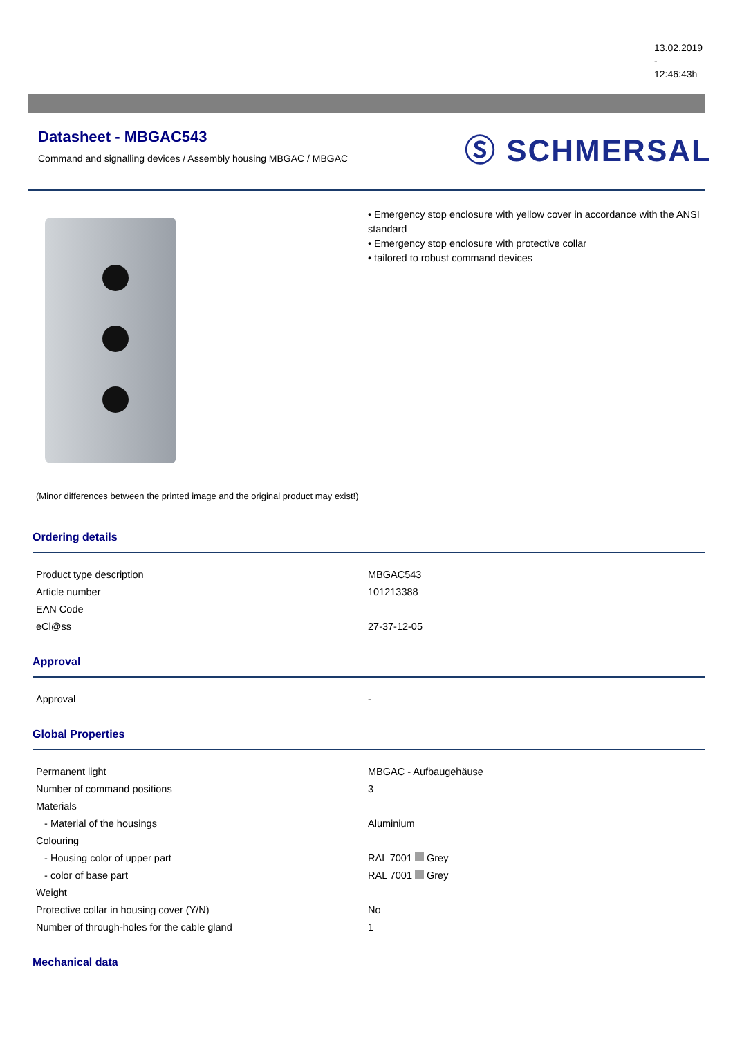13.02.2019
-
12:46:43h
Datasheet - MBGAC543
Command and signalling devices / Assembly housing MBGAC / MBGAC
Ⓢ SCHMERSAL
(Minor differences between the printed image and the original product may exist!)
• Emergency stop enclosure with yellow cover in accordance with the ANSI standard
• Emergency stop enclosure with protective collar
• tailored to robust command devices
Ordering details
| Product type description | MBGAC543 |
| Article number | 101213388 |
| EAN Code | |
| eCl@ss | 27-37-12-05 |
Approval
| Approval | - |
Global Properties
| Permanent light | MBGAC - Aufbaugehäuse |
| Number of command positions | 3 |
| Materials | |
| - Material of the housings | Aluminium |
| Colouring | |
| - Housing color of upper part | RAL 7001 Grey |
| - color of base part | RAL 7001 Grey |
| Weight | |
| Protective collar in housing cover (Y/N) | No |
| Number of through-holes for the cable gland | 1 |
Mechanical data